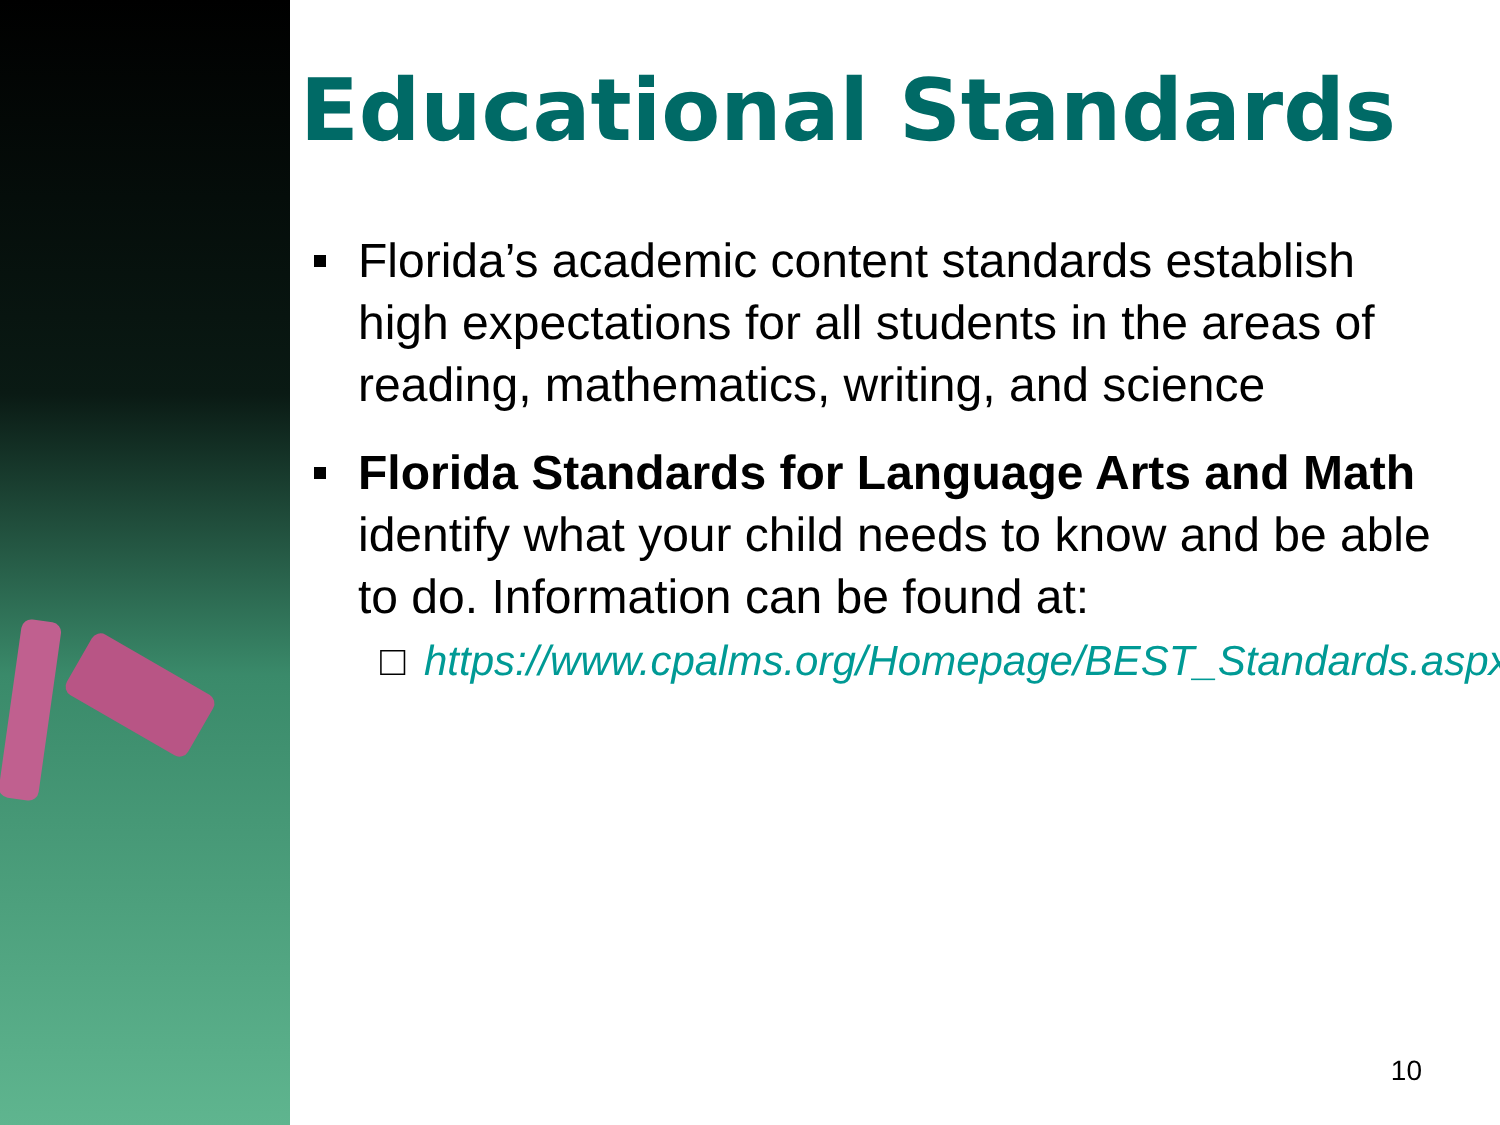Educational Standards
Florida’s academic content standards establish high expectations for all students in the areas of reading, mathematics, writing, and science
Florida Standards for Language Arts and Math identify what your child needs to know and be able to do. Information can be found at:
□ https://www.cpalms.org/Homepage/BEST_Standards.aspx
10